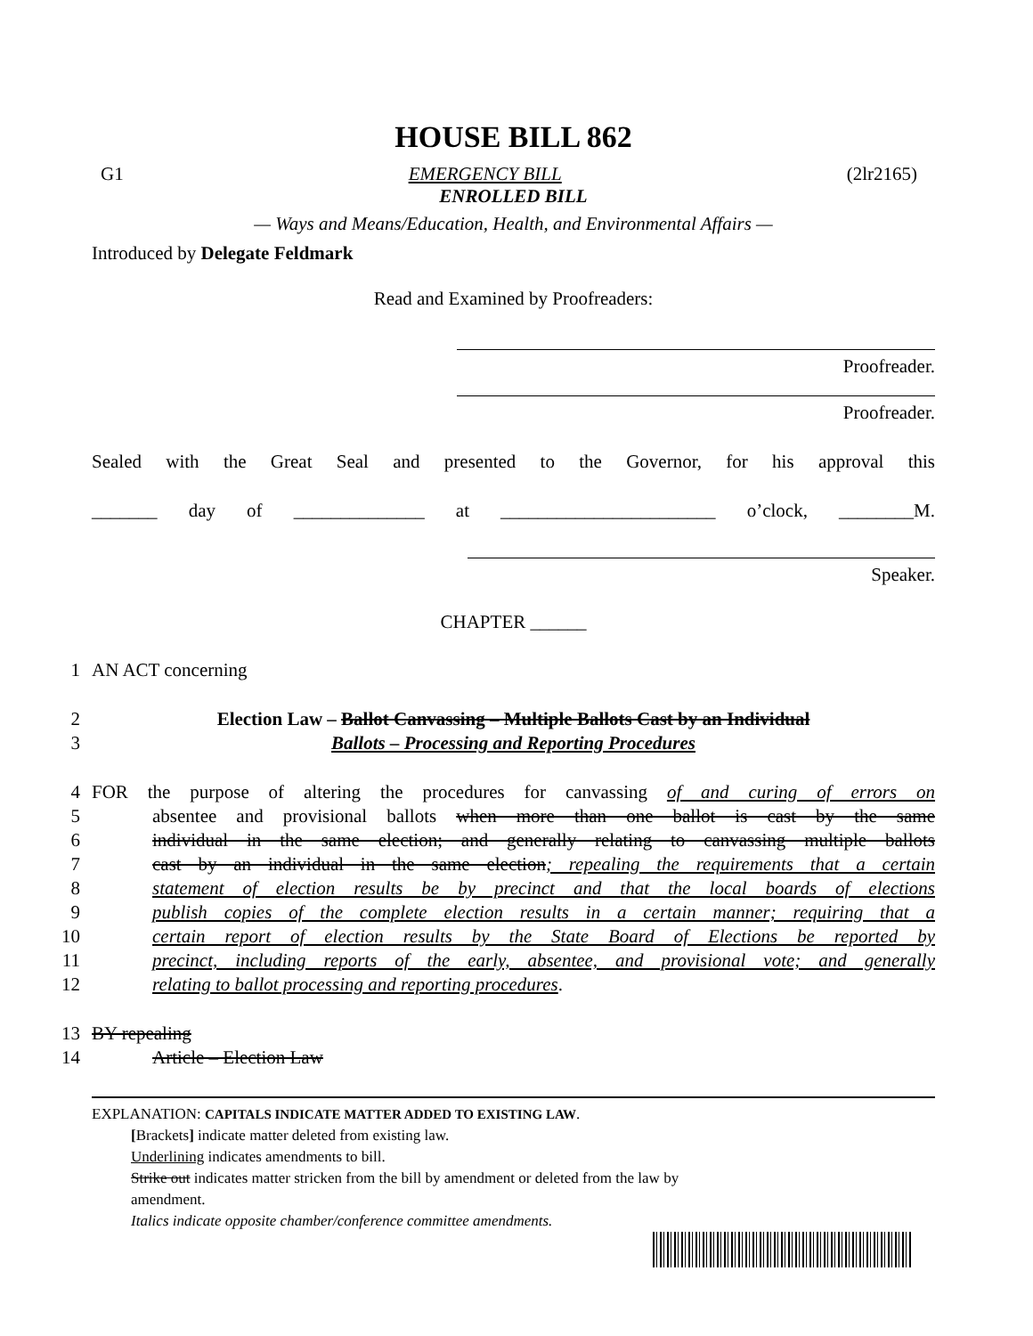HOUSE BILL 862
G1 EMERGENCY BILL (2lr2165)
ENROLLED BILL
— Ways and Means/Education, Health, and Environmental Affairs —
Introduced by Delegate Feldmark
Read and Examined by Proofreaders:
Proofreader.
Proofreader.
Sealed with the Great Seal and presented to the Governor, for his approval this
_______ day of ______________ at _______________________ o’clock, ________M.
Speaker.
CHAPTER ______
1 AN ACT concerning
2 Election Law – Ballot Canvassing – Multiple Ballots Cast by an Individual
3 Ballots – Processing and Reporting Procedures
4 FOR the purpose of altering the procedures for canvassing of and curing of errors on
5 absentee and provisional ballots when more than one ballot is cast by the same
6 individual in the same election; and generally relating to canvassing multiple ballots
7 cast by an individual in the same election; repealing the requirements that a certain
8 statement of election results be by precinct and that the local boards of elections
9 publish copies of the complete election results in a certain manner; requiring that a
10 certain report of election results by the State Board of Elections be reported by
11 precinct, including reports of the early, absentee, and provisional vote; and generally
12 relating to ballot processing and reporting procedures.
13 BY repealing
14 Article – Election Law
EXPLANATION: CAPITALS INDICATE MATTER ADDED TO EXISTING LAW.
[Brackets] indicate matter deleted from existing law.
Underlining indicates amendments to bill.
Strike out indicates matter stricken from the bill by amendment or deleted from the law by
amendment.
Italics indicate opposite chamber/conference committee amendments.